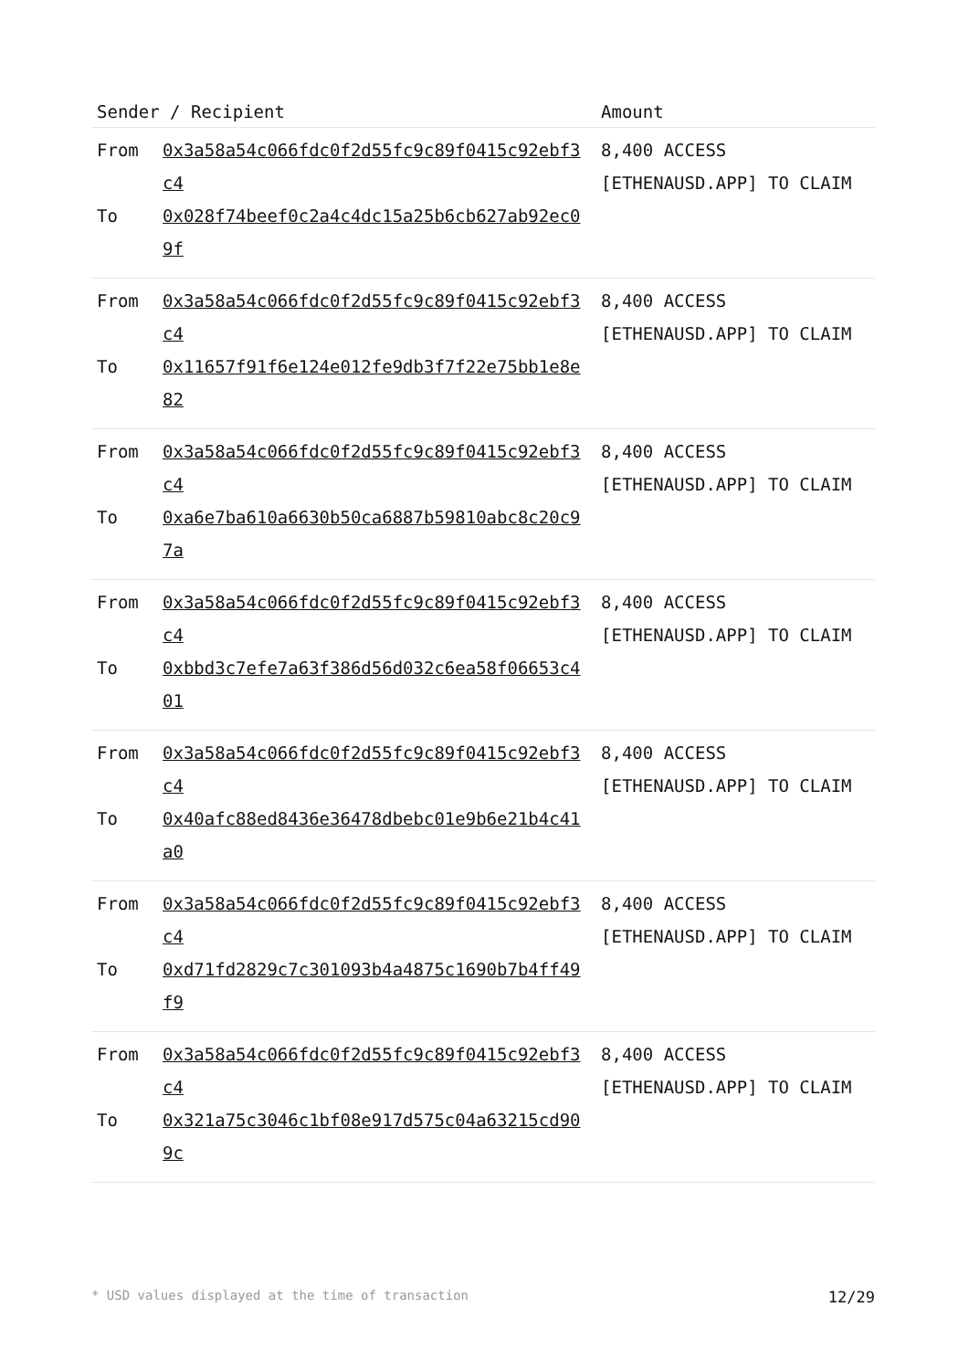| Sender / Recipient | Amount |
| --- | --- |
| From 0x3a58a54c066fdc0f2d55fc9c89f0415c92ebf3c4 To 0x028f74beef0c2a4c4dc15a25b6cb627ab92ec09f | 8,400 ACCESS [ETHENAUSD.APP] TO CLAIM |
| From 0x3a58a54c066fdc0f2d55fc9c89f0415c92ebf3c4 To 0x11657f91f6e124e012fe9db3f7f22e75bb1e8e82 | 8,400 ACCESS [ETHENAUSD.APP] TO CLAIM |
| From 0x3a58a54c066fdc0f2d55fc9c89f0415c92ebf3c4 To 0xa6e7ba610a6630b50ca6887b59810abc8c20c97a | 8,400 ACCESS [ETHENAUSD.APP] TO CLAIM |
| From 0x3a58a54c066fdc0f2d55fc9c89f0415c92ebf3c4 To 0xbbd3c7efe7a63f386d56d032c6ea58f06653c401 | 8,400 ACCESS [ETHENAUSD.APP] TO CLAIM |
| From 0x3a58a54c066fdc0f2d55fc9c89f0415c92ebf3c4 To 0x40afc88ed8436e36478dbebc01e9b6e21b4c41a0 | 8,400 ACCESS [ETHENAUSD.APP] TO CLAIM |
| From 0x3a58a54c066fdc0f2d55fc9c89f0415c92ebf3c4 To 0xd71fd2829c7c301093b4a4875c1690b7b4ff49f9 | 8,400 ACCESS [ETHENAUSD.APP] TO CLAIM |
| From 0x3a58a54c066fdc0f2d55fc9c89f0415c92ebf3c4 To 0x321a75c3046c1bf08e917d575c04a63215cd909c | 8,400 ACCESS [ETHENAUSD.APP] TO CLAIM |
* USD values displayed at the time of transaction 12/29